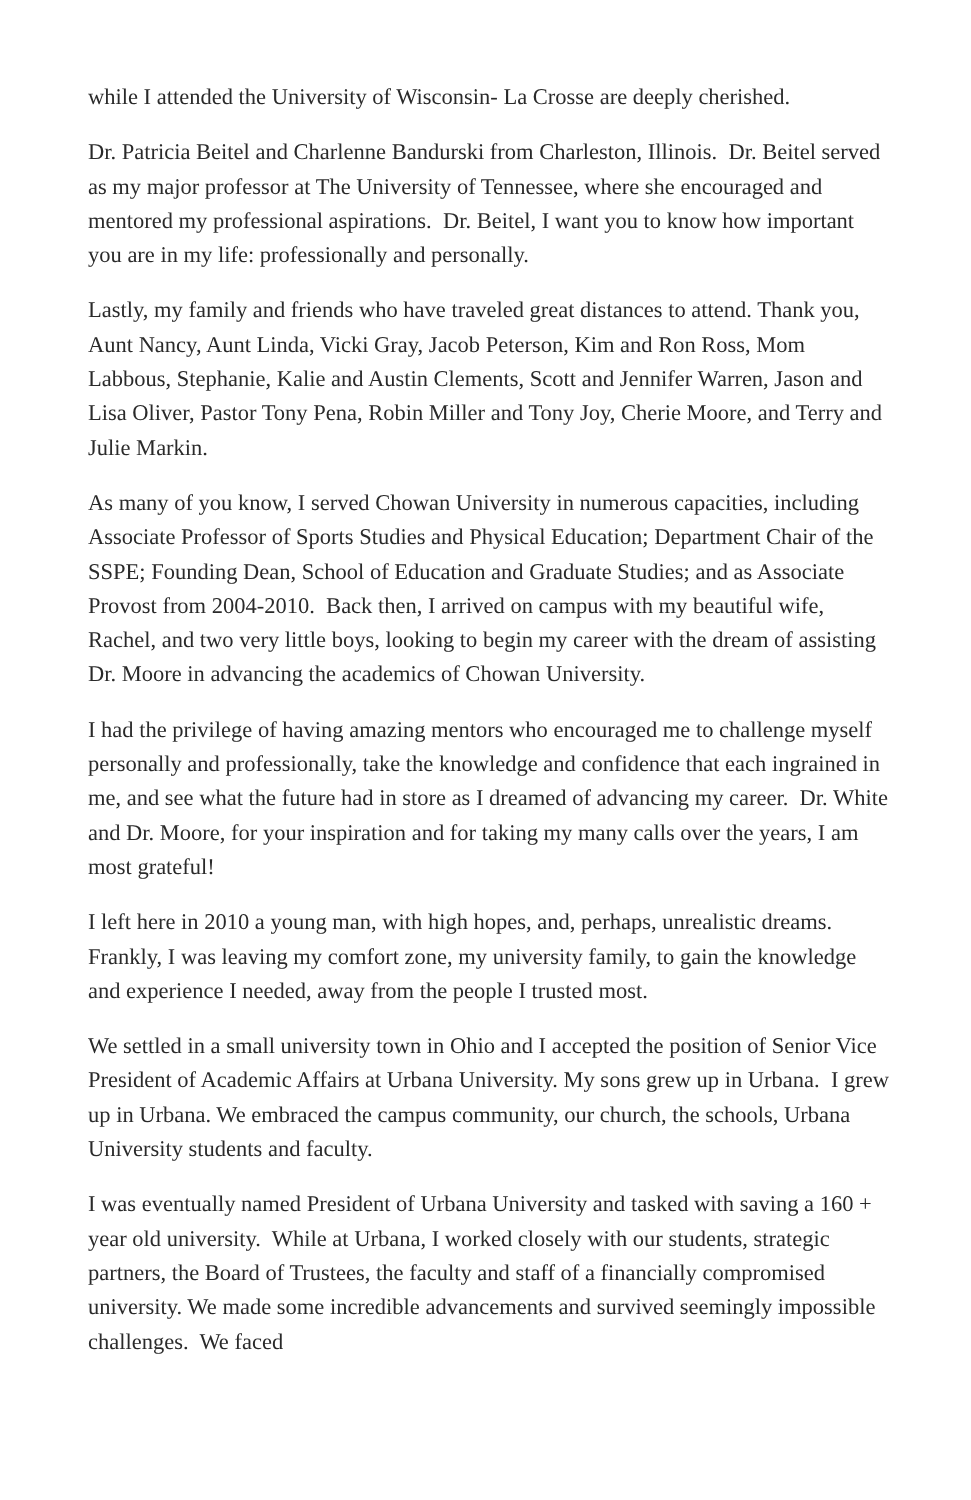while I attended the University of Wisconsin- La Crosse are deeply cherished.
Dr. Patricia Beitel and Charlenne Bandurski from Charleston, Illinois. Dr. Beitel served as my major professor at The University of Tennessee, where she encouraged and mentored my professional aspirations. Dr. Beitel, I want you to know how important you are in my life: professionally and personally.
Lastly, my family and friends who have traveled great distances to attend. Thank you, Aunt Nancy, Aunt Linda, Vicki Gray, Jacob Peterson, Kim and Ron Ross, Mom Labbous, Stephanie, Kalie and Austin Clements, Scott and Jennifer Warren, Jason and Lisa Oliver, Pastor Tony Pena, Robin Miller and Tony Joy, Cherie Moore, and Terry and Julie Markin.
As many of you know, I served Chowan University in numerous capacities, including Associate Professor of Sports Studies and Physical Education; Department Chair of the SSPE; Founding Dean, School of Education and Graduate Studies; and as Associate Provost from 2004-2010. Back then, I arrived on campus with my beautiful wife, Rachel, and two very little boys, looking to begin my career with the dream of assisting Dr. Moore in advancing the academics of Chowan University.
I had the privilege of having amazing mentors who encouraged me to challenge myself personally and professionally, take the knowledge and confidence that each ingrained in me, and see what the future had in store as I dreamed of advancing my career. Dr. White and Dr. Moore, for your inspiration and for taking my many calls over the years, I am most grateful!
I left here in 2010 a young man, with high hopes, and, perhaps, unrealistic dreams. Frankly, I was leaving my comfort zone, my university family, to gain the knowledge and experience I needed, away from the people I trusted most.
We settled in a small university town in Ohio and I accepted the position of Senior Vice President of Academic Affairs at Urbana University. My sons grew up in Urbana. I grew up in Urbana. We embraced the campus community, our church, the schools, Urbana University students and faculty.
I was eventually named President of Urbana University and tasked with saving a 160 + year old university. While at Urbana, I worked closely with our students, strategic partners, the Board of Trustees, the faculty and staff of a financially compromised university. We made some incredible advancements and survived seemingly impossible challenges. We faced